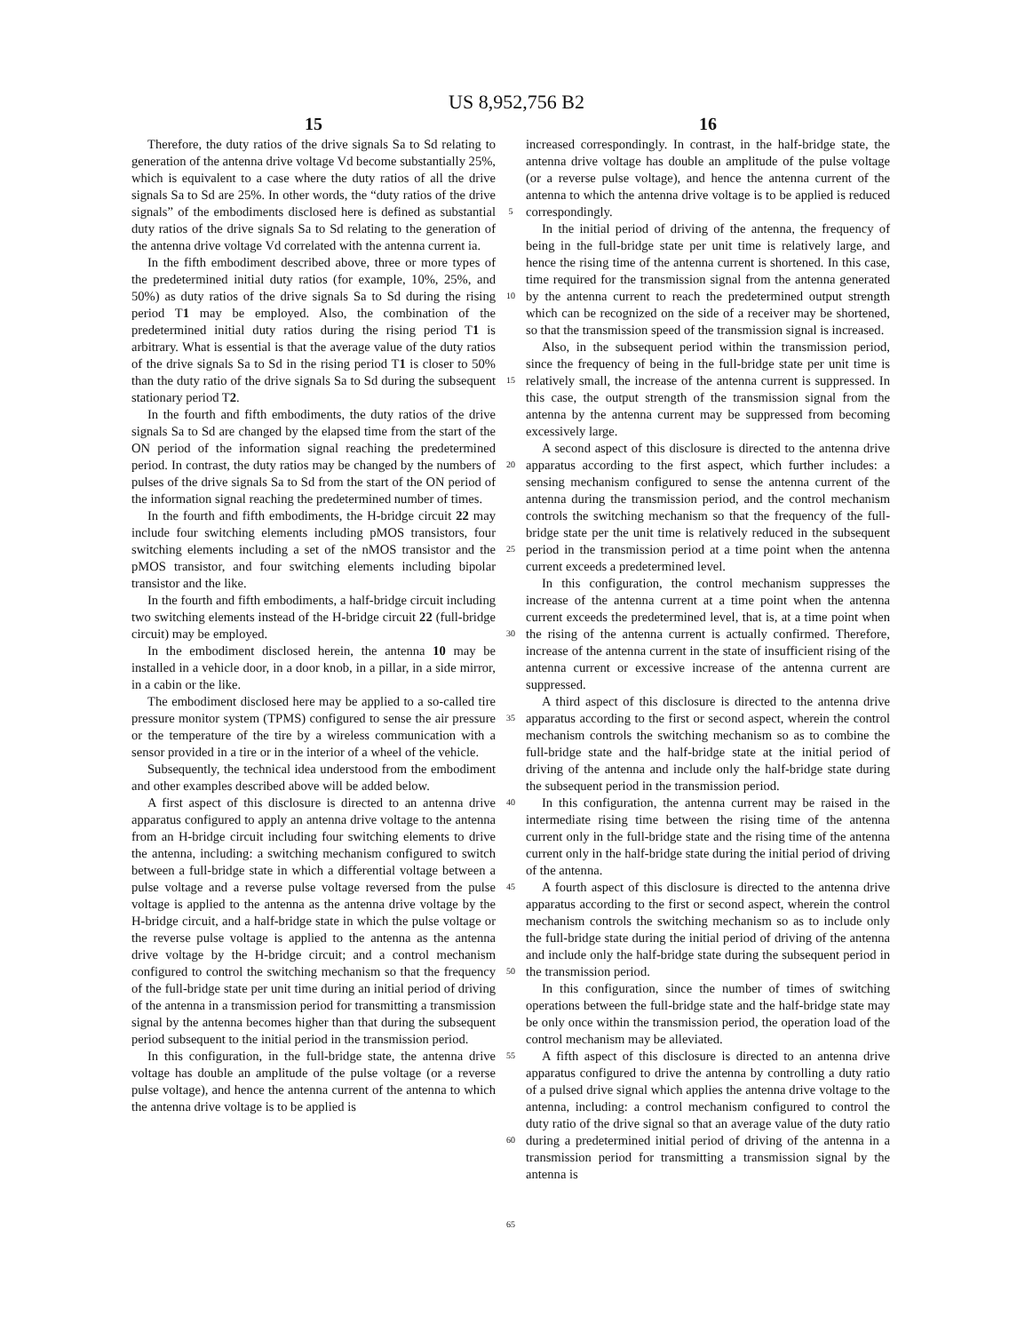US 8,952,756 B2
15
Therefore, the duty ratios of the drive signals Sa to Sd relating to generation of the antenna drive voltage Vd become substantially 25%, which is equivalent to a case where the duty ratios of all the drive signals Sa to Sd are 25%. In other words, the “duty ratios of the drive signals” of the embodiments disclosed here is defined as substantial duty ratios of the drive signals Sa to Sd relating to the generation of the antenna drive voltage Vd correlated with the antenna current ia.
In the fifth embodiment described above, three or more types of the predetermined initial duty ratios (for example, 10%, 25%, and 50%) as duty ratios of the drive signals Sa to Sd during the rising period T1 may be employed. Also, the combination of the predetermined initial duty ratios during the rising period T1 is arbitrary. What is essential is that the average value of the duty ratios of the drive signals Sa to Sd in the rising period T1 is closer to 50% than the duty ratio of the drive signals Sa to Sd during the subsequent stationary period T2.
In the fourth and fifth embodiments, the duty ratios of the drive signals Sa to Sd are changed by the elapsed time from the start of the ON period of the information signal reaching the predetermined period. In contrast, the duty ratios may be changed by the numbers of pulses of the drive signals Sa to Sd from the start of the ON period of the information signal reaching the predetermined number of times.
In the fourth and fifth embodiments, the H-bridge circuit 22 may include four switching elements including pMOS transistors, four switching elements including a set of the nMOS transistor and the pMOS transistor, and four switching elements including bipolar transistor and the like.
In the fourth and fifth embodiments, a half-bridge circuit including two switching elements instead of the H-bridge circuit 22 (full-bridge circuit) may be employed.
In the embodiment disclosed herein, the antenna 10 may be installed in a vehicle door, in a door knob, in a pillar, in a side mirror, in a cabin or the like.
The embodiment disclosed here may be applied to a so-called tire pressure monitor system (TPMS) configured to sense the air pressure or the temperature of the tire by a wireless communication with a sensor provided in a tire or in the interior of a wheel of the vehicle.
Subsequently, the technical idea understood from the embodiment and other examples described above will be added below.
A first aspect of this disclosure is directed to an antenna drive apparatus configured to apply an antenna drive voltage to the antenna from an H-bridge circuit including four switching elements to drive the antenna, including: a switching mechanism configured to switch between a full-bridge state in which a differential voltage between a pulse voltage and a reverse pulse voltage reversed from the pulse voltage is applied to the antenna as the antenna drive voltage by the H-bridge circuit, and a half-bridge state in which the pulse voltage or the reverse pulse voltage is applied to the antenna as the antenna drive voltage by the H-bridge circuit; and a control mechanism configured to control the switching mechanism so that the frequency of the full-bridge state per unit time during an initial period of driving of the antenna in a transmission period for transmitting a transmission signal by the antenna becomes higher than that during the subsequent period subsequent to the initial period in the transmission period.
In this configuration, in the full-bridge state, the antenna drive voltage has double an amplitude of the pulse voltage (or a reverse pulse voltage), and hence the antenna current of the antenna to which the antenna drive voltage is to be applied is
5
10
15
20
25
30
35
40
45
50
55
60
65
16
increased correspondingly. In contrast, in the half-bridge state, the antenna drive voltage has double an amplitude of the pulse voltage (or a reverse pulse voltage), and hence the antenna current of the antenna to which the antenna drive voltage is to be applied is reduced correspondingly.
In the initial period of driving of the antenna, the frequency of being in the full-bridge state per unit time is relatively large, and hence the rising time of the antenna current is shortened. In this case, time required for the transmission signal from the antenna generated by the antenna current to reach the predetermined output strength which can be recognized on the side of a receiver may be shortened, so that the transmission speed of the transmission signal is increased.
Also, in the subsequent period within the transmission period, since the frequency of being in the full-bridge state per unit time is relatively small, the increase of the antenna current is suppressed. In this case, the output strength of the transmission signal from the antenna by the antenna current may be suppressed from becoming excessively large.
A second aspect of this disclosure is directed to the antenna drive apparatus according to the first aspect, which further includes: a sensing mechanism configured to sense the antenna current of the antenna during the transmission period, and the control mechanism controls the switching mechanism so that the frequency of the full-bridge state per the unit time is relatively reduced in the subsequent period in the transmission period at a time point when the antenna current exceeds a predetermined level.
In this configuration, the control mechanism suppresses the increase of the antenna current at a time point when the antenna current exceeds the predetermined level, that is, at a time point when the rising of the antenna current is actually confirmed. Therefore, increase of the antenna current in the state of insufficient rising of the antenna current or excessive increase of the antenna current are suppressed.
A third aspect of this disclosure is directed to the antenna drive apparatus according to the first or second aspect, wherein the control mechanism controls the switching mechanism so as to combine the full-bridge state and the half-bridge state at the initial period of driving of the antenna and include only the half-bridge state during the subsequent period in the transmission period.
In this configuration, the antenna current may be raised in the intermediate rising time between the rising time of the antenna current only in the full-bridge state and the rising time of the antenna current only in the half-bridge state during the initial period of driving of the antenna.
A fourth aspect of this disclosure is directed to the antenna drive apparatus according to the first or second aspect, wherein the control mechanism controls the switching mechanism so as to include only the full-bridge state during the initial period of driving of the antenna and include only the half-bridge state during the subsequent period in the transmission period.
In this configuration, since the number of times of switching operations between the full-bridge state and the half-bridge state may be only once within the transmission period, the operation load of the control mechanism may be alleviated.
A fifth aspect of this disclosure is directed to an antenna drive apparatus configured to drive the antenna by controlling a duty ratio of a pulsed drive signal which applies the antenna drive voltage to the antenna, including: a control mechanism configured to control the duty ratio of the drive signal so that an average value of the duty ratio during a predetermined initial period of driving of the antenna in a transmission period for transmitting a transmission signal by the antenna is